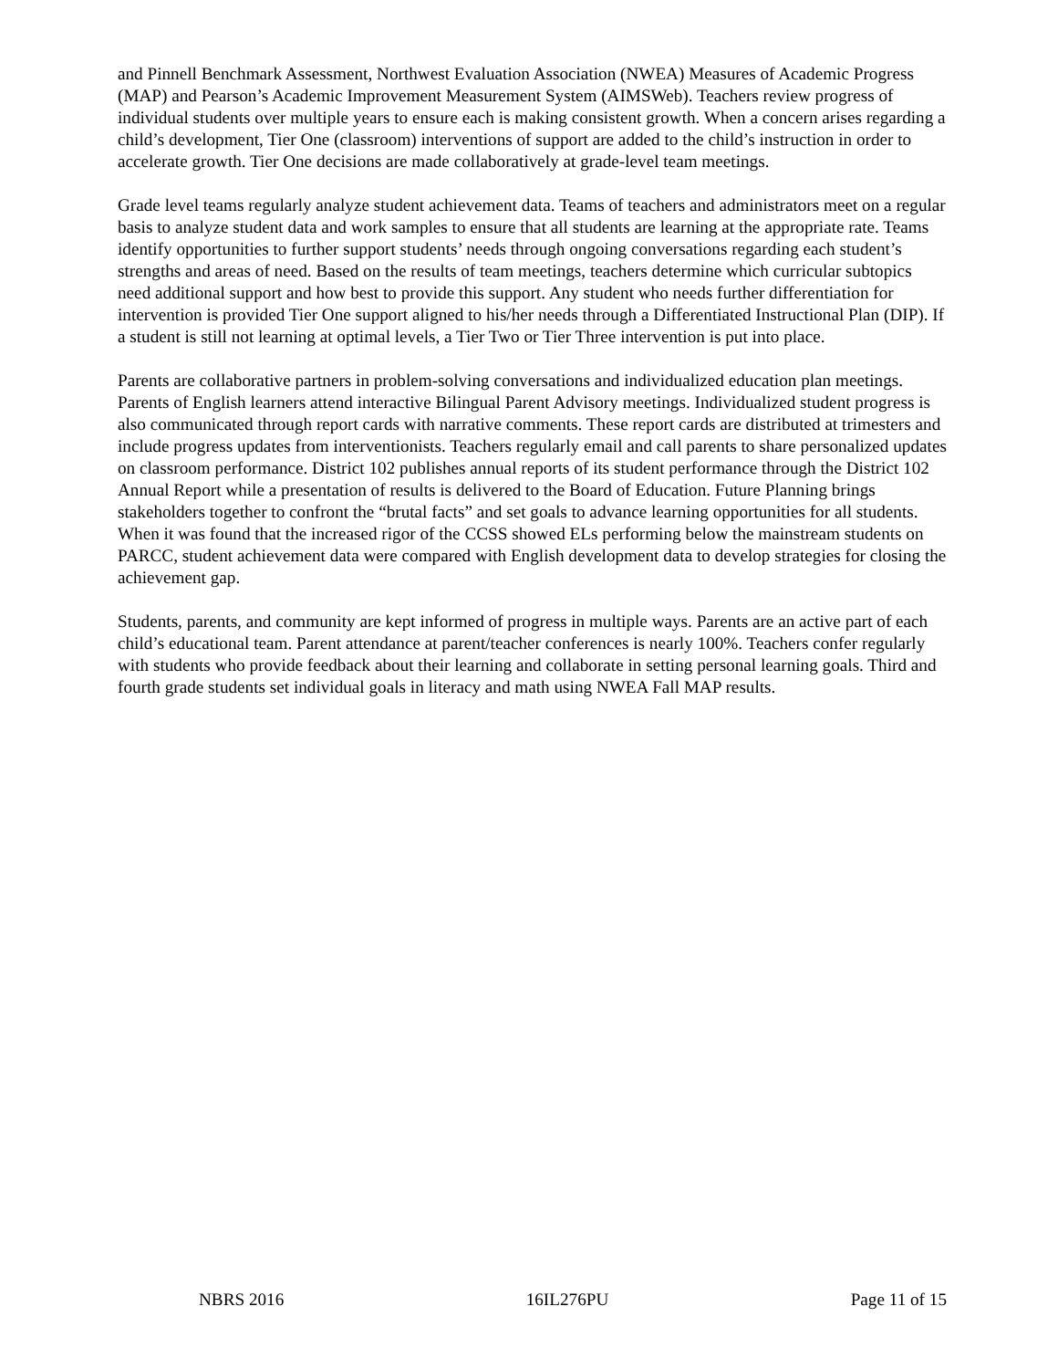and Pinnell Benchmark Assessment, Northwest Evaluation Association (NWEA) Measures of Academic Progress (MAP) and Pearson’s Academic Improvement Measurement System (AIMSWeb). Teachers review progress of individual students over multiple years to ensure each is making consistent growth. When a concern arises regarding a child’s development, Tier One (classroom) interventions of support are added to the child’s instruction in order to accelerate growth. Tier One decisions are made collaboratively at grade-level team meetings.
Grade level teams regularly analyze student achievement data. Teams of teachers and administrators meet on a regular basis to analyze student data and work samples to ensure that all students are learning at the appropriate rate. Teams identify opportunities to further support students’ needs through ongoing conversations regarding each student’s strengths and areas of need. Based on the results of team meetings, teachers determine which curricular subtopics need additional support and how best to provide this support. Any student who needs further differentiation for intervention is provided Tier One support aligned to his/her needs through a Differentiated Instructional Plan (DIP). If a student is still not learning at optimal levels, a Tier Two or Tier Three intervention is put into place.
Parents are collaborative partners in problem-solving conversations and individualized education plan meetings. Parents of English learners attend interactive Bilingual Parent Advisory meetings. Individualized student progress is also communicated through report cards with narrative comments. These report cards are distributed at trimesters and include progress updates from interventionists. Teachers regularly email and call parents to share personalized updates on classroom performance. District 102 publishes annual reports of its student performance through the District 102 Annual Report while a presentation of results is delivered to the Board of Education. Future Planning brings stakeholders together to confront the “brutal facts” and set goals to advance learning opportunities for all students. When it was found that the increased rigor of the CCSS showed ELs performing below the mainstream students on PARCC, student achievement data were compared with English development data to develop strategies for closing the achievement gap.
Students, parents, and community are kept informed of progress in multiple ways. Parents are an active part of each child’s educational team. Parent attendance at parent/teacher conferences is nearly 100%. Teachers confer regularly with students who provide feedback about their learning and collaborate in setting personal learning goals. Third and fourth grade students set individual goals in literacy and math using NWEA Fall MAP results.
NBRS 2016 16IL276PU Page 11 of 15